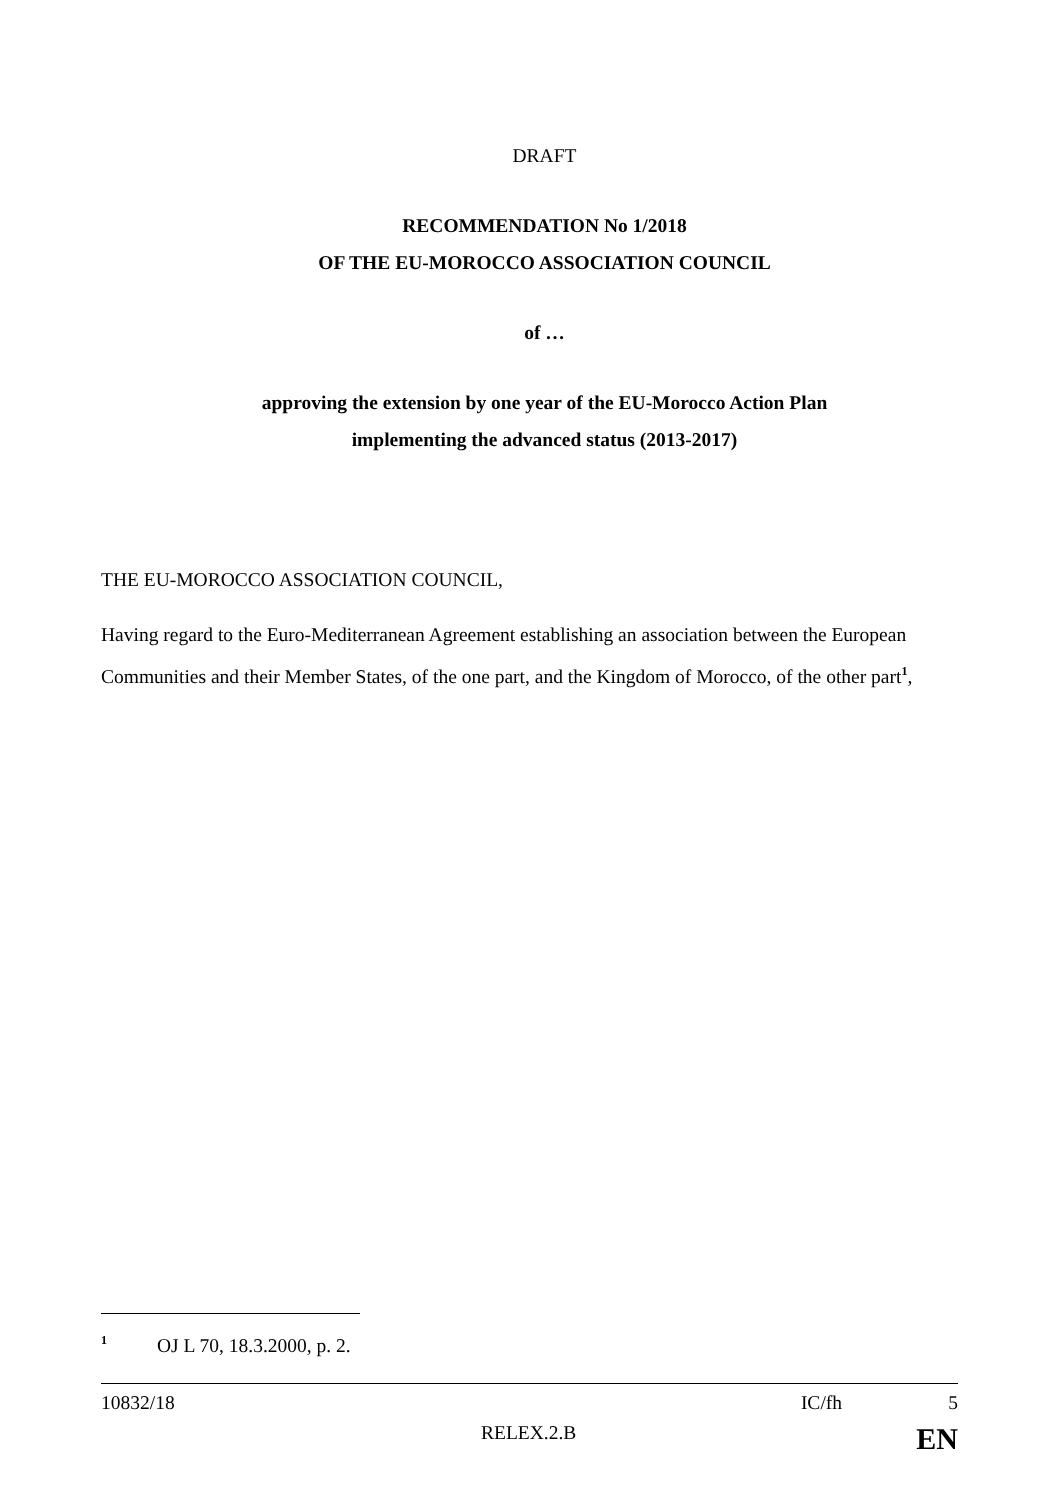DRAFT
RECOMMENDATION No 1/2018
OF THE EU-MOROCCO ASSOCIATION COUNCIL
of …
approving the extension by one year of the EU-Morocco Action Plan
implementing the advanced status (2013-2017)
THE EU-MOROCCO ASSOCIATION COUNCIL,
Having regard to the Euro-Mediterranean Agreement establishing an association between the European Communities and their Member States, of the one part, and the Kingdom of Morocco, of the other part<sup>1</sup>,
<sup>1</sup> OJ L 70, 18.3.2000, p. 2.
10832/18 IC/fh 5
RELEX.2.B EN